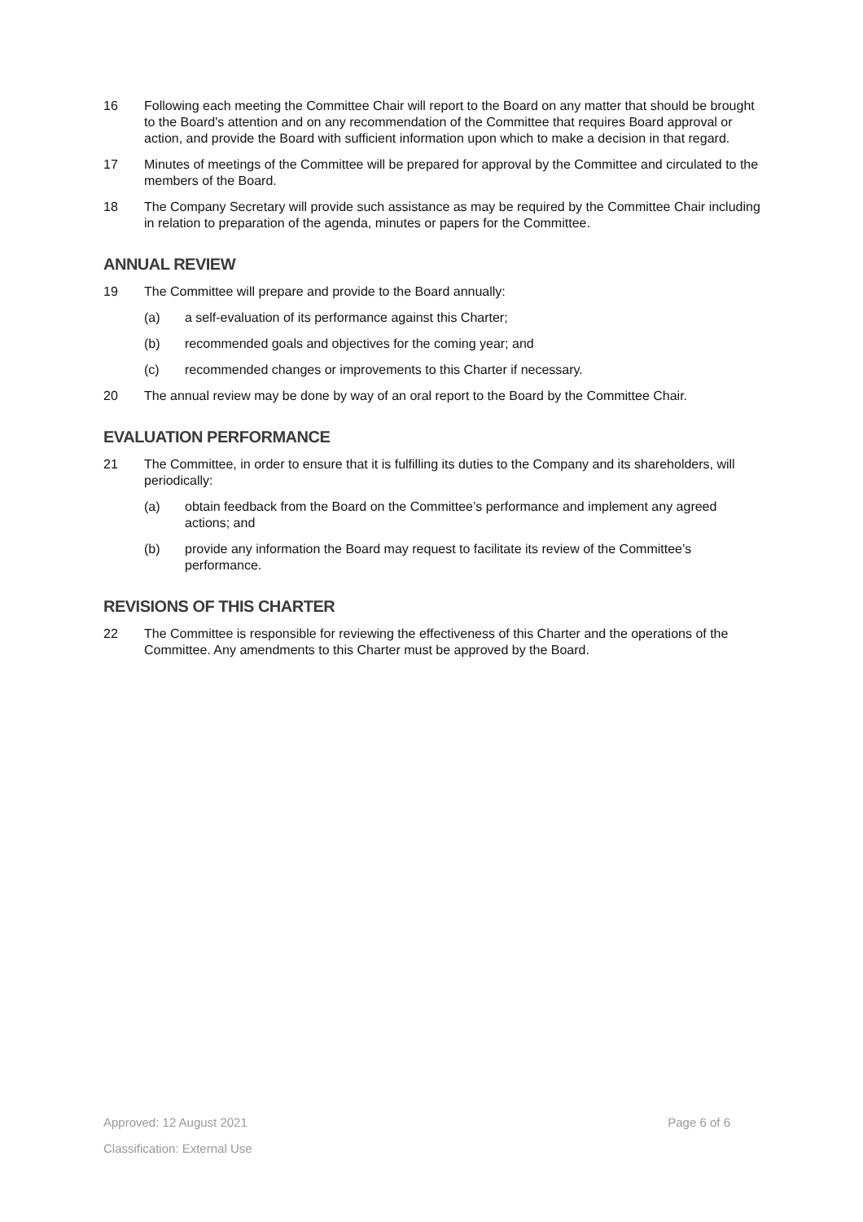16 Following each meeting the Committee Chair will report to the Board on any matter that should be brought to the Board's attention and on any recommendation of the Committee that requires Board approval or action, and provide the Board with sufficient information upon which to make a decision in that regard.
17 Minutes of meetings of the Committee will be prepared for approval by the Committee and circulated to the members of the Board.
18 The Company Secretary will provide such assistance as may be required by the Committee Chair including in relation to preparation of the agenda, minutes or papers for the Committee.
ANNUAL REVIEW
19 The Committee will prepare and provide to the Board annually:
(a) a self-evaluation of its performance against this Charter;
(b) recommended goals and objectives for the coming year; and
(c) recommended changes or improvements to this Charter if necessary.
20 The annual review may be done by way of an oral report to the Board by the Committee Chair.
EVALUATION PERFORMANCE
21 The Committee, in order to ensure that it is fulfilling its duties to the Company and its shareholders, will periodically:
(a) obtain feedback from the Board on the Committee’s performance and implement any agreed actions; and
(b) provide any information the Board may request to facilitate its review of the Committee’s performance.
REVISIONS OF THIS CHARTER
22 The Committee is responsible for reviewing the effectiveness of this Charter and the operations of the Committee. Any amendments to this Charter must be approved by the Board.
Approved: 12 August 2021 Page 6 of 6
Classification: External Use